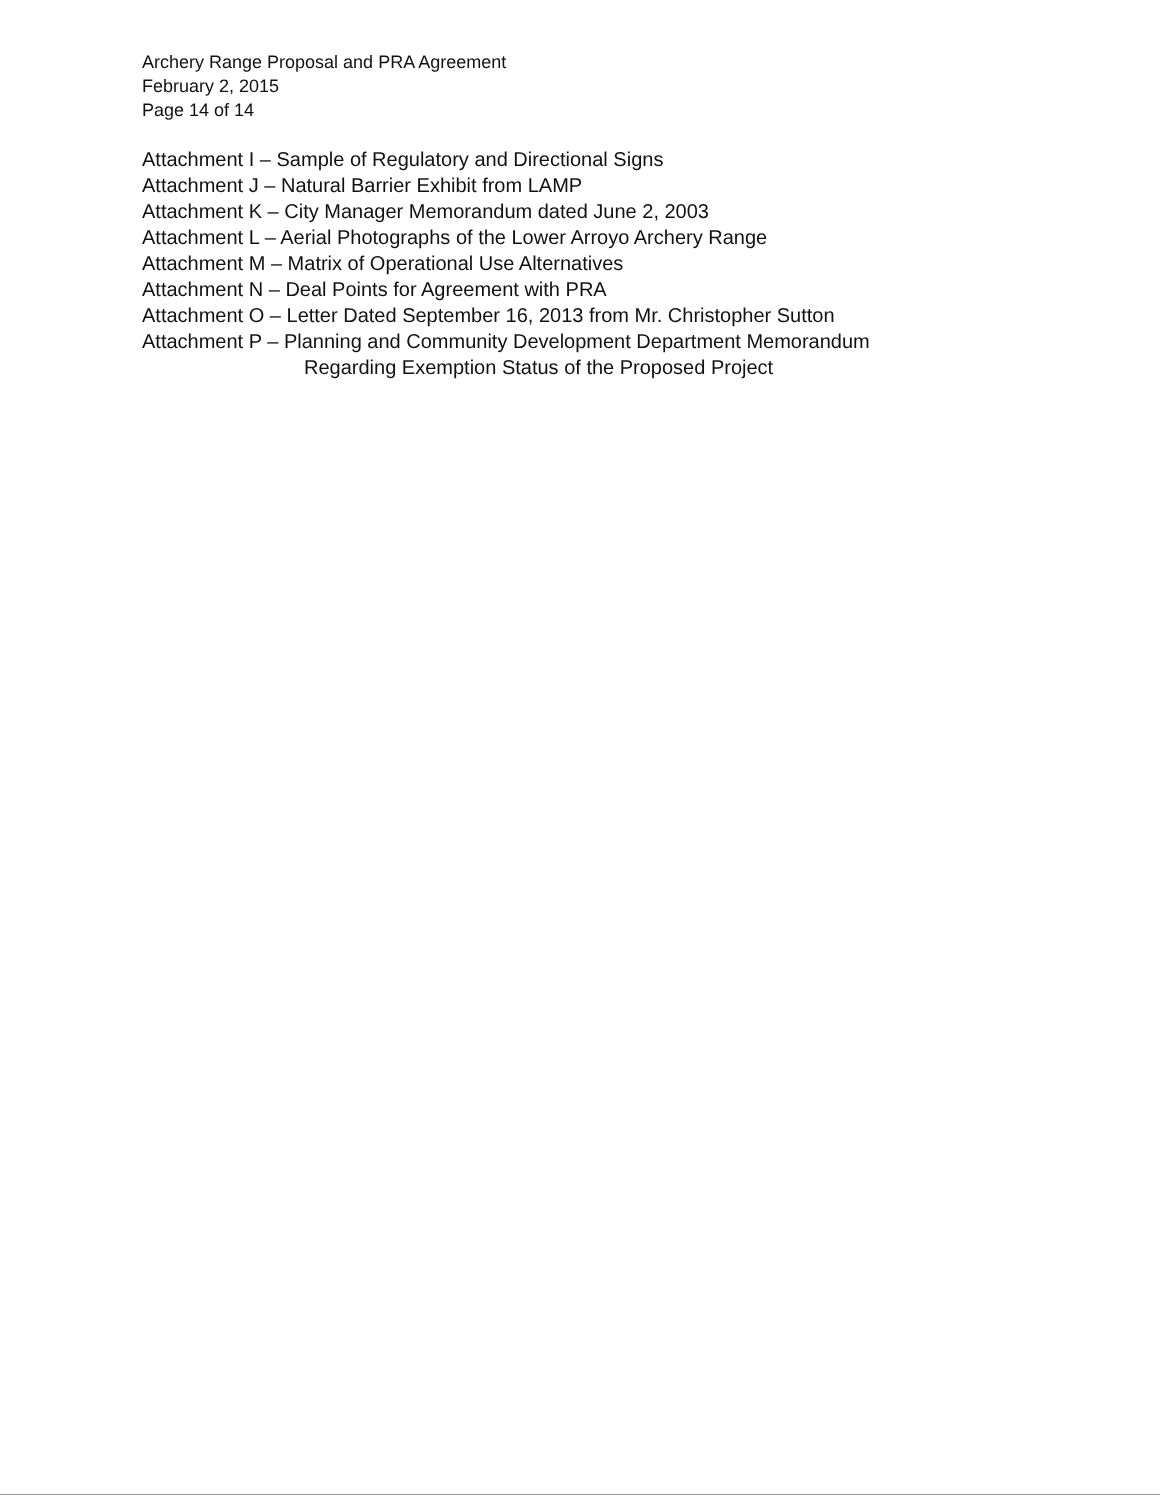Archery Range Proposal and PRA Agreement
February 2, 2015
Page 14 of 14
Attachment I – Sample of Regulatory and Directional Signs
Attachment J – Natural Barrier Exhibit from LAMP
Attachment K – City Manager Memorandum dated June 2, 2003
Attachment L – Aerial Photographs of the Lower Arroyo Archery Range
Attachment M – Matrix of Operational Use Alternatives
Attachment N – Deal Points for Agreement with PRA
Attachment O – Letter Dated September 16, 2013 from Mr. Christopher Sutton
Attachment P – Planning and Community Development Department Memorandum
Regarding Exemption Status of the Proposed Project